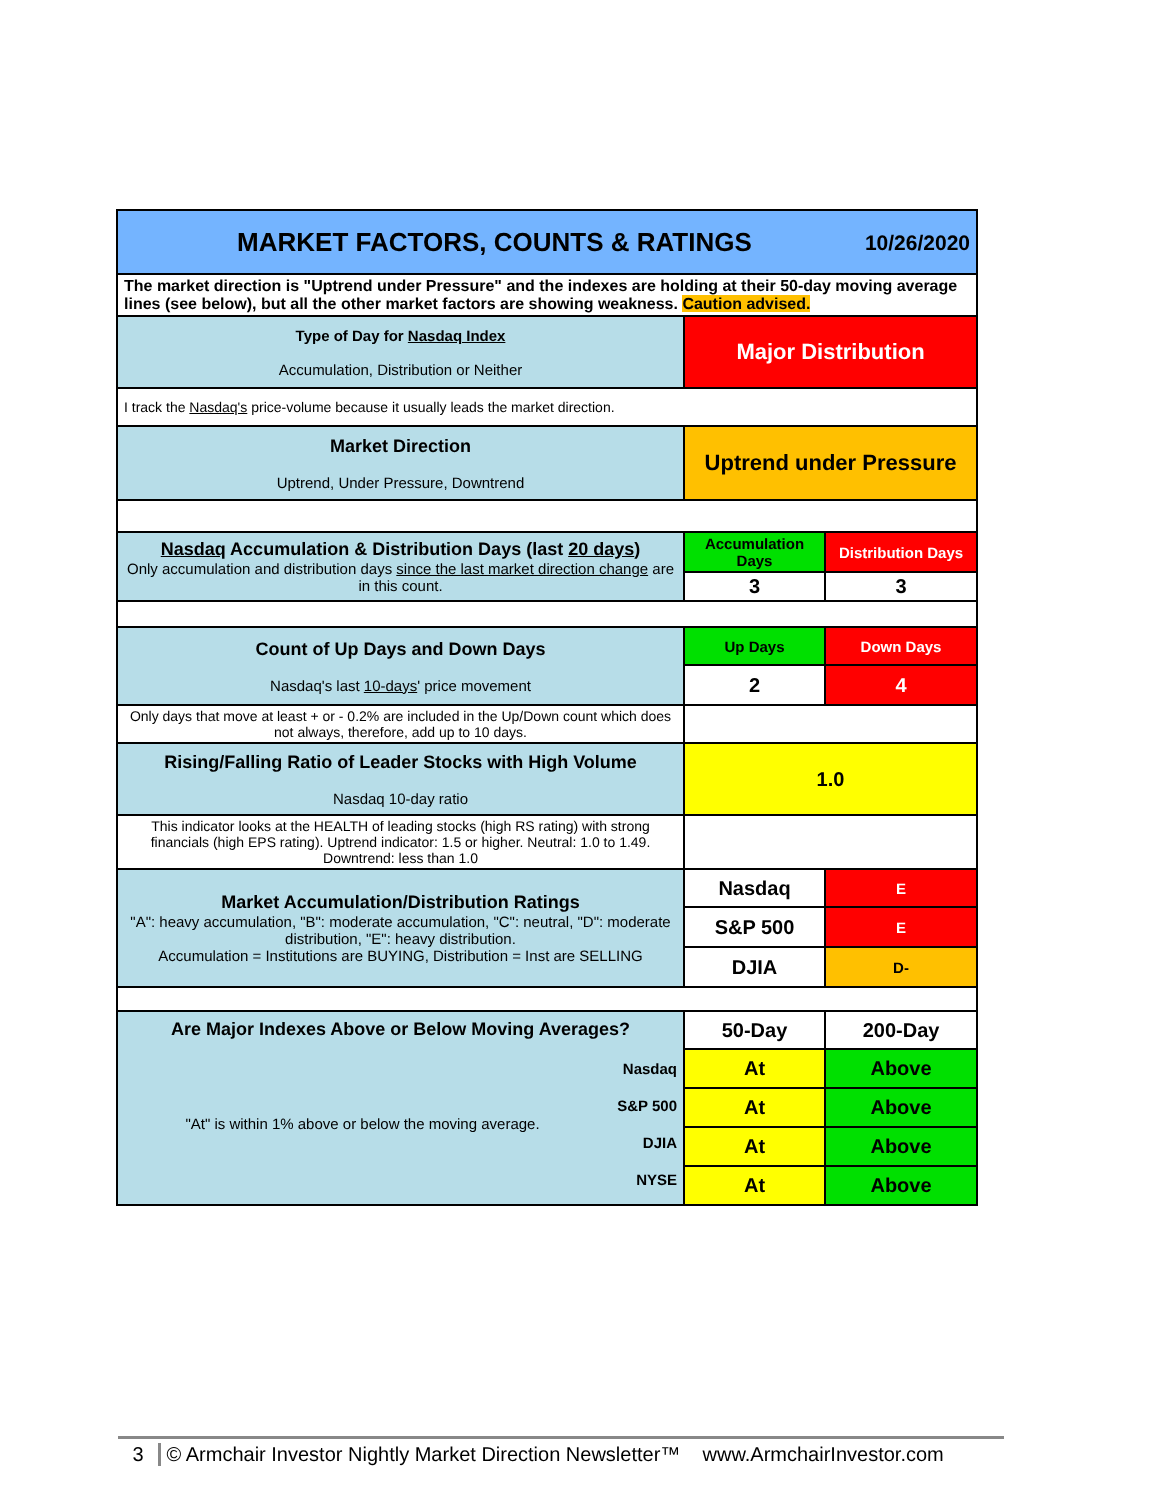| MARKET FACTORS, COUNTS & RATINGS 10/26/2020 | | |
| The market direction is "Uptrend under Pressure" and the indexes are holding at their 50-day moving average lines (see below), but all the other market factors are showing weakness. Caution advised. | | |
| Type of Day for Nasdaq Index Accumulation, Distribution or Neither | Major Distribution | |
| I track the Nasdaq's price-volume because it usually leads the market direction. | | |
| Market Direction Uptrend, Under Pressure, Downtrend | Uptrend under Pressure | |
| Nasdaq Accumulation & Distribution Days (last 20 days ) Only accumulation and distribution days since the last market direction change are in this count. | Accumulation Days | Distribution Days |
| | 3 | 3 |
| Count of Up Days and Down Days Nasdaq's last 10-days ' price movement | Up Days | Down Days |
| | 2 | 4 |
| Only days that move at least + or - 0.2% are included in the Up/Down count which does not always, therefore, add up to 10 days. | | |
| Rising/Falling Ratio of Leader Stocks with High Volume Nasdaq 10-day ratio | 1.0 | |
| This indicator looks at the HEALTH of leading stocks (high RS rating) with strong financials (high EPS rating). Uptrend indicator: 1.5 or higher. Neutral: 1.0 to 1.49. Downtrend: less than 1.0 | | |
| Market Accumulation/Distribution Ratings "A": heavy accumulation, "B": moderate accumulation, "C": neutral, "D": moderate distribution, "E": heavy distribution. Accumulation = Institutions are BUYING, Distribution = Inst are SELLING | Nasdaq | E |
| | S&P 500 | E |
| | DJIA | D- |
| Are Major Indexes Above or Below Moving Averages? "At" is within 1% above or below the moving average. Nasdaq S&P 500 DJIA NYSE | 50-Day | 200-Day |
| | At | Above |
| | At | Above |
| | At | Above |
| | At | Above |
3 © Armchair Investor Nightly Market Direction Newsletter™ www.ArmchairInvestor.com